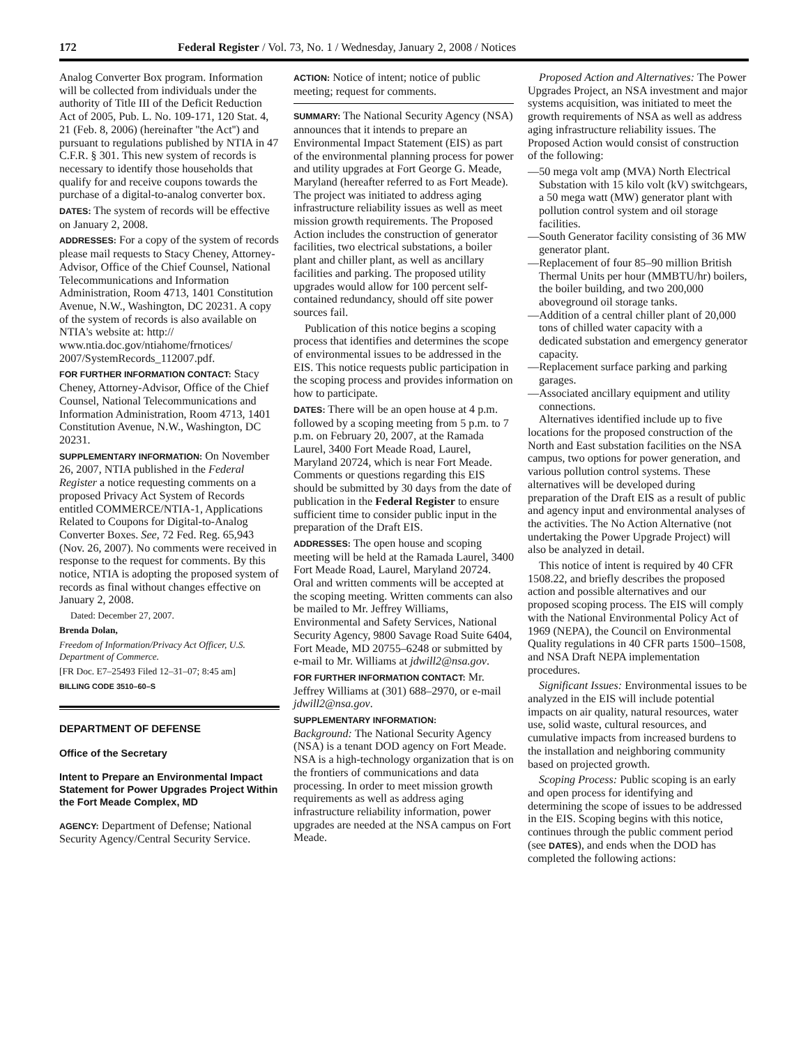172 Federal Register / Vol. 73, No. 1 / Wednesday, January 2, 2008 / Notices
Analog Converter Box program. Information will be collected from individuals under the authority of Title III of the Deficit Reduction Act of 2005, Pub. L. No. 109-171, 120 Stat. 4, 21 (Feb. 8, 2006) (hereinafter ''the Act'') and pursuant to regulations published by NTIA in 47 C.F.R. § 301. This new system of records is necessary to identify those households that qualify for and receive coupons towards the purchase of a digital-to-analog converter box.
DATES: The system of records will be effective on January 2, 2008.
ADDRESSES: For a copy of the system of records please mail requests to Stacy Cheney, Attorney-Advisor, Office of the Chief Counsel, National Telecommunications and Information Administration, Room 4713, 1401 Constitution Avenue, N.W., Washington, DC 20231. A copy of the system of records is also available on NTIA's website at: http:// www.ntia.doc.gov/ntiahome/frnotices/ 2007/SystemRecords_112007.pdf.
FOR FURTHER INFORMATION CONTACT: Stacy Cheney, Attorney-Advisor, Office of the Chief Counsel, National Telecommunications and Information Administration, Room 4713, 1401 Constitution Avenue, N.W., Washington, DC 20231.
SUPPLEMENTARY INFORMATION: On November 26, 2007, NTIA published in the Federal Register a notice requesting comments on a proposed Privacy Act System of Records entitled COMMERCE/NTIA-1, Applications Related to Coupons for Digital-to-Analog Converter Boxes. See, 72 Fed. Reg. 65,943 (Nov. 26, 2007). No comments were received in response to the request for comments. By this notice, NTIA is adopting the proposed system of records as final without changes effective on January 2, 2008.
Dated: December 27, 2007.
Brenda Dolan,
Freedom of Information/Privacy Act Officer, U.S. Department of Commerce.
[FR Doc. E7–25493 Filed 12–31–07; 8:45 am]
BILLING CODE 3510–60–S
DEPARTMENT OF DEFENSE
Office of the Secretary
Intent to Prepare an Environmental Impact Statement for Power Upgrades Project Within the Fort Meade Complex, MD
AGENCY: Department of Defense; National Security Agency/Central Security Service.
ACTION: Notice of intent; notice of public meeting; request for comments.
SUMMARY: The National Security Agency (NSA) announces that it intends to prepare an Environmental Impact Statement (EIS) as part of the environmental planning process for power and utility upgrades at Fort George G. Meade, Maryland (hereafter referred to as Fort Meade). The project was initiated to address aging infrastructure reliability issues as well as meet mission growth requirements. The Proposed Action includes the construction of generator facilities, two electrical substations, a boiler plant and chiller plant, as well as ancillary facilities and parking. The proposed utility upgrades would allow for 100 percent self-contained redundancy, should off site power sources fail.
Publication of this notice begins a scoping process that identifies and determines the scope of environmental issues to be addressed in the EIS. This notice requests public participation in the scoping process and provides information on how to participate.
DATES: There will be an open house at 4 p.m. followed by a scoping meeting from 5 p.m. to 7 p.m. on February 20, 2007, at the Ramada Laurel, 3400 Fort Meade Road, Laurel, Maryland 20724, which is near Fort Meade. Comments or questions regarding this EIS should be submitted by 30 days from the date of publication in the Federal Register to ensure sufficient time to consider public input in the preparation of the Draft EIS.
ADDRESSES: The open house and scoping meeting will be held at the Ramada Laurel, 3400 Fort Meade Road, Laurel, Maryland 20724. Oral and written comments will be accepted at the scoping meeting. Written comments can also be mailed to Mr. Jeffrey Williams, Environmental and Safety Services, National Security Agency, 9800 Savage Road Suite 6404, Fort Meade, MD 20755–6248 or submitted by e-mail to Mr. Williams at jdwill2@nsa.gov.
FOR FURTHER INFORMATION CONTACT: Mr. Jeffrey Williams at (301) 688–2970, or e-mail jdwill2@nsa.gov.
SUPPLEMENTARY INFORMATION:
Background: The National Security Agency (NSA) is a tenant DOD agency on Fort Meade. NSA is a high-technology organization that is on the frontiers of communications and data processing. In order to meet mission growth requirements as well as address aging infrastructure reliability information, power upgrades are needed at the NSA campus on Fort Meade.
Proposed Action and Alternatives: The Power Upgrades Project, an NSA investment and major systems acquisition, was initiated to meet the growth requirements of NSA as well as address aging infrastructure reliability issues. The Proposed Action would consist of construction of the following:
—50 mega volt amp (MVA) North Electrical Substation with 15 kilo volt (kV) switchgears, a 50 mega watt (MW) generator plant with pollution control system and oil storage facilities.
—South Generator facility consisting of 36 MW generator plant.
—Replacement of four 85–90 million British Thermal Units per hour (MMBTU/hr) boilers, the boiler building, and two 200,000 aboveground oil storage tanks.
—Addition of a central chiller plant of 20,000 tons of chilled water capacity with a dedicated substation and emergency generator capacity.
—Replacement surface parking and parking garages.
—Associated ancillary equipment and utility connections.
Alternatives identified include up to five locations for the proposed construction of the North and East substation facilities on the NSA campus, two options for power generation, and various pollution control systems. These alternatives will be developed during preparation of the Draft EIS as a result of public and agency input and environmental analyses of the activities. The No Action Alternative (not undertaking the Power Upgrade Project) will also be analyzed in detail.
This notice of intent is required by 40 CFR 1508.22, and briefly describes the proposed action and possible alternatives and our proposed scoping process. The EIS will comply with the National Environmental Policy Act of 1969 (NEPA), the Council on Environmental Quality regulations in 40 CFR parts 1500–1508, and NSA Draft NEPA implementation procedures.
Significant Issues: Environmental issues to be analyzed in the EIS will include potential impacts on air quality, natural resources, water use, solid waste, cultural resources, and cumulative impacts from increased burdens to the installation and neighboring community based on projected growth.
Scoping Process: Public scoping is an early and open process for identifying and determining the scope of issues to be addressed in the EIS. Scoping begins with this notice, continues through the public comment period (see DATES), and ends when the DOD has completed the following actions: